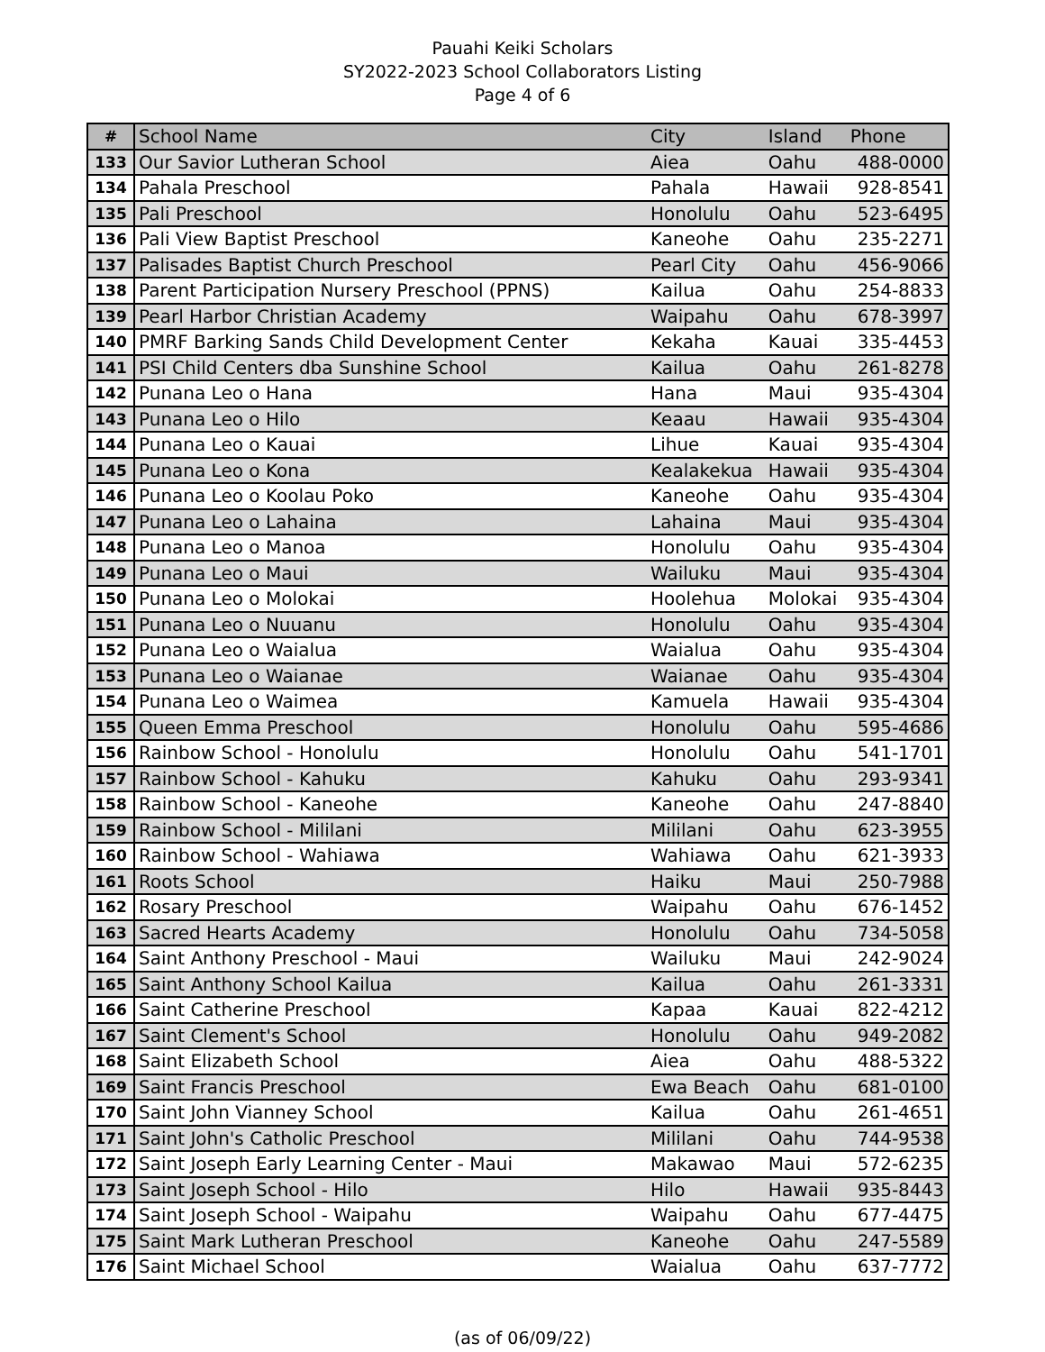Pauahi Keiki Scholars
SY2022-2023 School Collaborators Listing
Page 4 of 6
| # | School Name | City | Island | Phone |
| --- | --- | --- | --- | --- |
| 133 | Our Savior Lutheran School | Aiea | Oahu | 488-0000 |
| 134 | Pahala Preschool | Pahala | Hawaii | 928-8541 |
| 135 | Pali Preschool | Honolulu | Oahu | 523-6495 |
| 136 | Pali View Baptist Preschool | Kaneohe | Oahu | 235-2271 |
| 137 | Palisades Baptist Church Preschool | Pearl City | Oahu | 456-9066 |
| 138 | Parent Participation Nursery Preschool (PPNS) | Kailua | Oahu | 254-8833 |
| 139 | Pearl Harbor Christian Academy | Waipahu | Oahu | 678-3997 |
| 140 | PMRF Barking Sands Child Development Center | Kekaha | Kauai | 335-4453 |
| 141 | PSI Child Centers dba Sunshine School | Kailua | Oahu | 261-8278 |
| 142 | Punana Leo o Hana | Hana | Maui | 935-4304 |
| 143 | Punana Leo o Hilo | Keaau | Hawaii | 935-4304 |
| 144 | Punana Leo o Kauai | Lihue | Kauai | 935-4304 |
| 145 | Punana Leo o Kona | Kealakekua | Hawaii | 935-4304 |
| 146 | Punana Leo o Koolau Poko | Kaneohe | Oahu | 935-4304 |
| 147 | Punana Leo o Lahaina | Lahaina | Maui | 935-4304 |
| 148 | Punana Leo o Manoa | Honolulu | Oahu | 935-4304 |
| 149 | Punana Leo o Maui | Wailuku | Maui | 935-4304 |
| 150 | Punana Leo o Molokai | Hoolehua | Molokai | 935-4304 |
| 151 | Punana Leo o Nuuanu | Honolulu | Oahu | 935-4304 |
| 152 | Punana Leo o Waialua | Waialua | Oahu | 935-4304 |
| 153 | Punana Leo o Waianae | Waianae | Oahu | 935-4304 |
| 154 | Punana Leo o Waimea | Kamuela | Hawaii | 935-4304 |
| 155 | Queen Emma Preschool | Honolulu | Oahu | 595-4686 |
| 156 | Rainbow School - Honolulu | Honolulu | Oahu | 541-1701 |
| 157 | Rainbow School - Kahuku | Kahuku | Oahu | 293-9341 |
| 158 | Rainbow School - Kaneohe | Kaneohe | Oahu | 247-8840 |
| 159 | Rainbow School - Mililani | Mililani | Oahu | 623-3955 |
| 160 | Rainbow School - Wahiawa | Wahiawa | Oahu | 621-3933 |
| 161 | Roots School | Haiku | Maui | 250-7988 |
| 162 | Rosary Preschool | Waipahu | Oahu | 676-1452 |
| 163 | Sacred Hearts Academy | Honolulu | Oahu | 734-5058 |
| 164 | Saint Anthony Preschool - Maui | Wailuku | Maui | 242-9024 |
| 165 | Saint Anthony School Kailua | Kailua | Oahu | 261-3331 |
| 166 | Saint Catherine Preschool | Kapaa | Kauai | 822-4212 |
| 167 | Saint Clement's School | Honolulu | Oahu | 949-2082 |
| 168 | Saint Elizabeth School | Aiea | Oahu | 488-5322 |
| 169 | Saint Francis Preschool | Ewa Beach | Oahu | 681-0100 |
| 170 | Saint John Vianney School | Kailua | Oahu | 261-4651 |
| 171 | Saint John's Catholic Preschool | Mililani | Oahu | 744-9538 |
| 172 | Saint Joseph Early Learning Center - Maui | Makawao | Maui | 572-6235 |
| 173 | Saint Joseph School - Hilo | Hilo | Hawaii | 935-8443 |
| 174 | Saint Joseph School - Waipahu | Waipahu | Oahu | 677-4475 |
| 175 | Saint Mark Lutheran Preschool | Kaneohe | Oahu | 247-5589 |
| 176 | Saint Michael School | Waialua | Oahu | 637-7772 |
(as of 06/09/22)